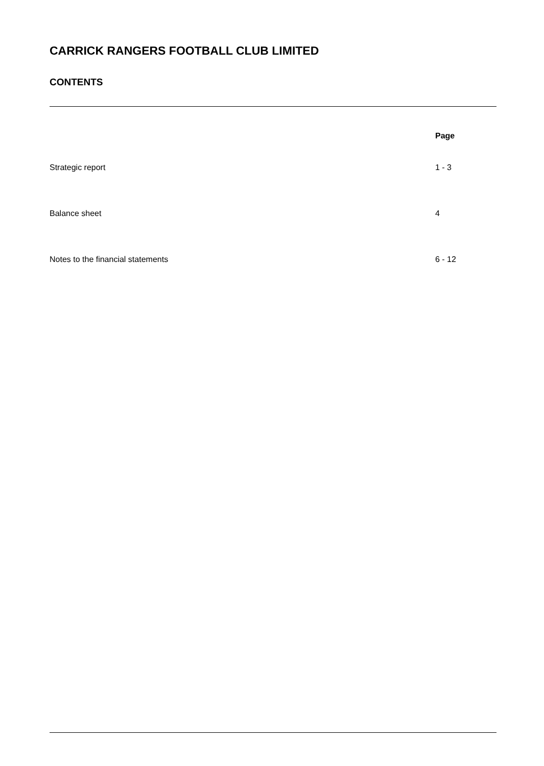CARRICK RANGERS FOOTBALL CLUB LIMITED
CONTENTS
| | Page |
| --- | --- |
| Strategic report | 1 - 3 |
| Balance sheet | 4 |
| Notes to the financial statements | 6 - 12 |